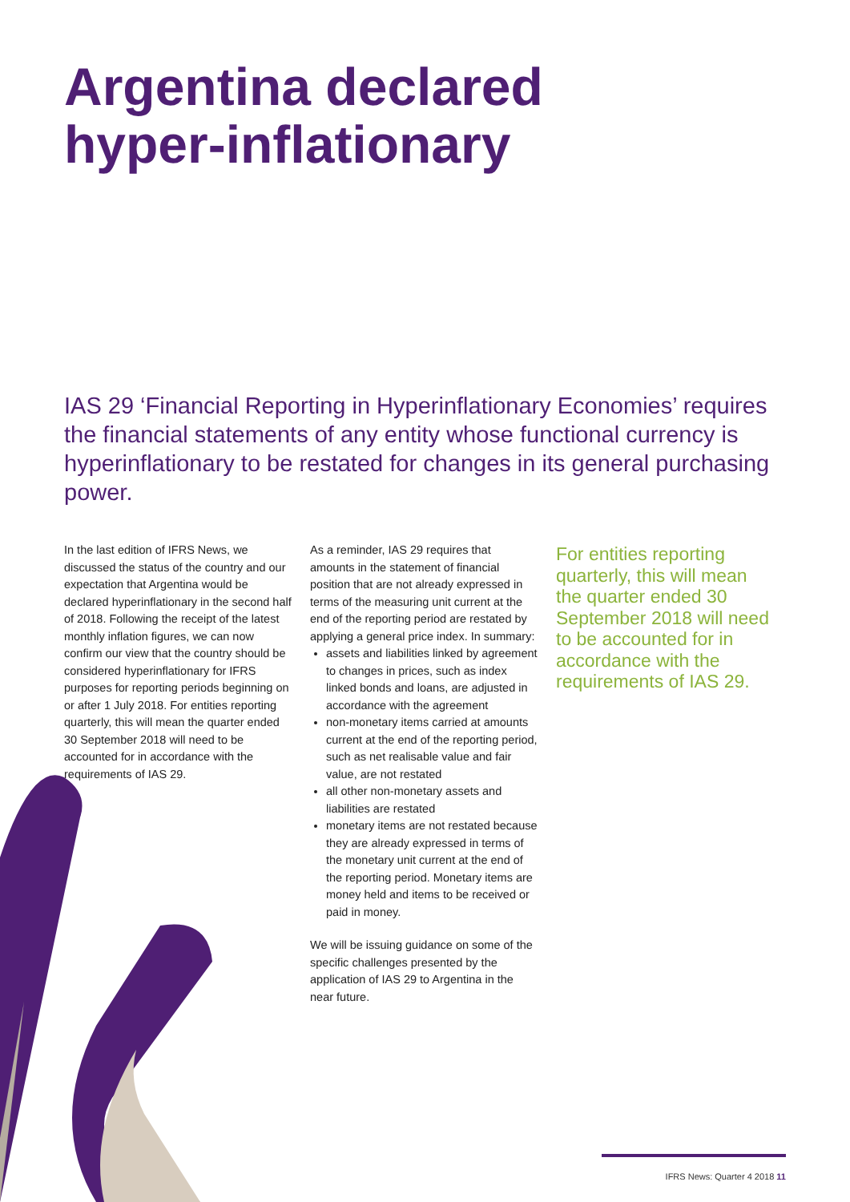Argentina declared
hyper-inflationary
IAS 29 ‘Financial Reporting in Hyperinflationary Economies’ requires the financial statements of any entity whose functional currency is hyperinflationary to be restated for changes in its general purchasing power.
In the last edition of IFRS News, we discussed the status of the country and our expectation that Argentina would be declared hyperinflationary in the second half of 2018. Following the receipt of the latest monthly inflation figures, we can now confirm our view that the country should be considered hyperinflationary for IFRS purposes for reporting periods beginning on or after 1 July 2018. For entities reporting quarterly, this will mean the quarter ended 30 September 2018 will need to be accounted for in accordance with the requirements of IAS 29.
As a reminder, IAS 29 requires that amounts in the statement of financial position that are not already expressed in terms of the measuring unit current at the end of the reporting period are restated by applying a general price index. In summary:
assets and liabilities linked by agreement to changes in prices, such as index linked bonds and loans, are adjusted in accordance with the agreement
non-monetary items carried at amounts current at the end of the reporting period, such as net realisable value and fair value, are not restated
all other non-monetary assets and liabilities are restated
monetary items are not restated because they are already expressed in terms of the monetary unit current at the end of the reporting period. Monetary items are money held and items to be received or paid in money.
We will be issuing guidance on some of the specific challenges presented by the application of IAS 29 to Argentina in the near future.
For entities reporting quarterly, this will mean the quarter ended 30 September 2018 will need to be accounted for in accordance with the requirements of IAS 29.
IFRS News: Quarter 4 2018 11